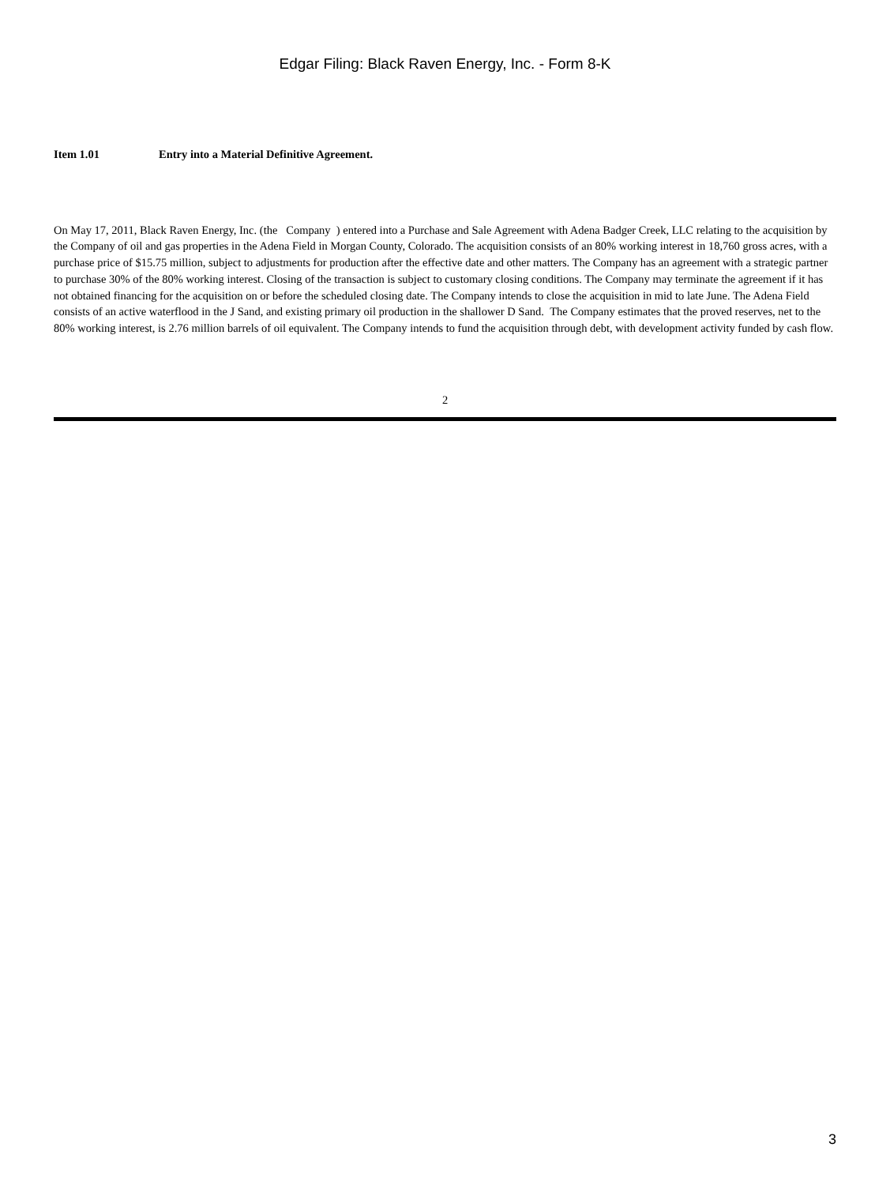Edgar Filing: Black Raven Energy, Inc. - Form 8-K
Item 1.01 Entry into a Material Definitive Agreement.
On May 17, 2011, Black Raven Energy, Inc. (the Company ) entered into a Purchase and Sale Agreement with Adena Badger Creek, LLC relating to the acquisition by the Company of oil and gas properties in the Adena Field in Morgan County, Colorado. The acquisition consists of an 80% working interest in 18,760 gross acres, with a purchase price of $15.75 million, subject to adjustments for production after the effective date and other matters. The Company has an agreement with a strategic partner to purchase 30% of the 80% working interest. Closing of the transaction is subject to customary closing conditions. The Company may terminate the agreement if it has not obtained financing for the acquisition on or before the scheduled closing date. The Company intends to close the acquisition in mid to late June. The Adena Field consists of an active waterflood in the J Sand, and existing primary oil production in the shallower D Sand. The Company estimates that the proved reserves, net to the 80% working interest, is 2.76 million barrels of oil equivalent. The Company intends to fund the acquisition through debt, with development activity funded by cash flow.
2
3